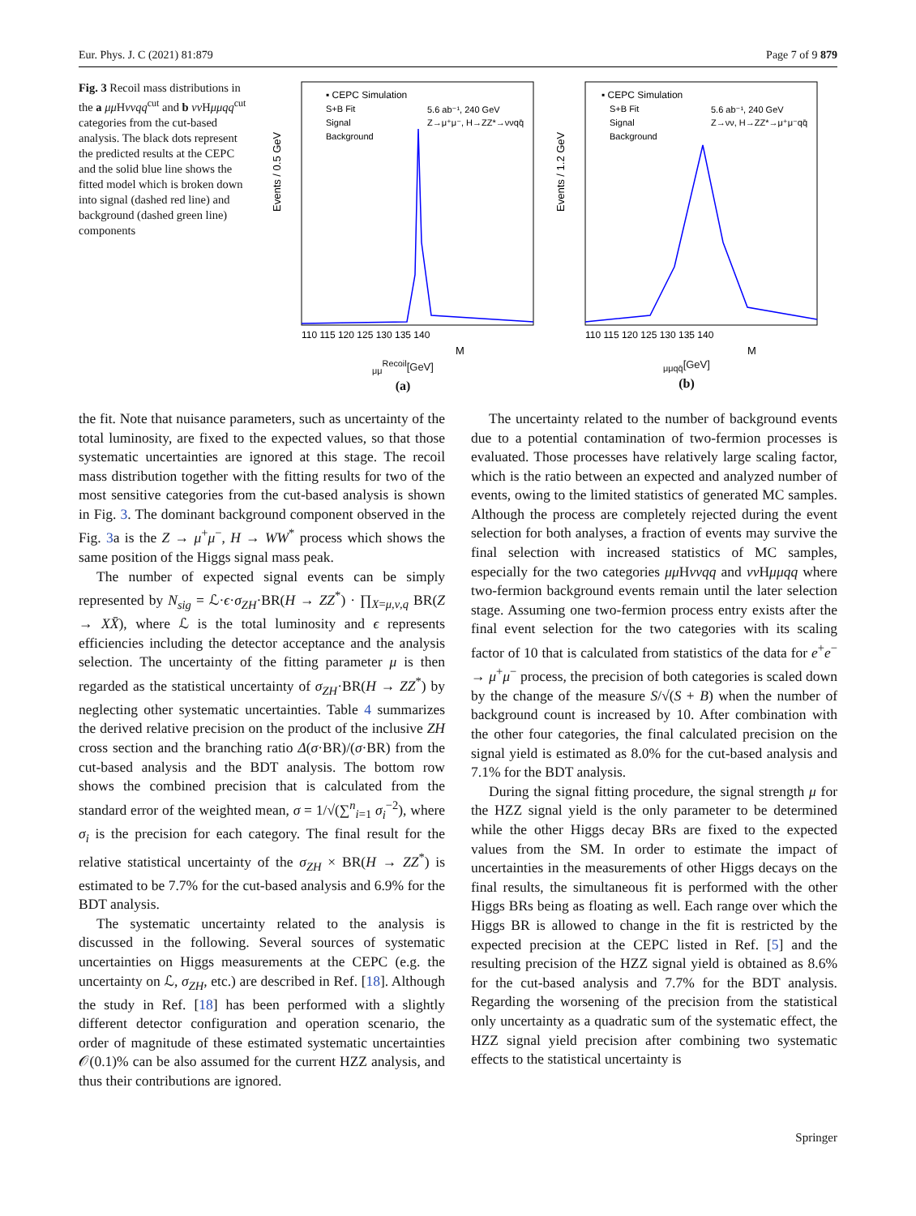Eur. Phys. J. C (2021) 81:879 Page 7 of 9 879
Fig. 3 Recoil mass distributions in the a μμ Hννqq<sup>cut</sup> and b νν Hμμqq<sup>cut</sup> categories from the cut-based analysis. The black dots represent the predicted results at the CEPC and the solid blue line shows the fitted model which is broken down into signal (dashed red line) and background (dashed green line) components
▪ CEPC Simulation
S+B Fit
Signal
Background
5.6 ab⁻¹, 240 GeV
Z→μ⁺μ⁻, H→ZZ*→ννqq̄
Events / 0.5 GeV
110 115 120 125 130 135 140
MμμRecoil[GeV]
(a)
▪ CEPC Simulation
S+B Fit
Signal
Background
5.6 ab⁻¹, 240 GeV
Z→νν, H→ZZ*→μ⁺μ⁻qq̄
Events / 1.2 GeV
110 115 120 125 130 135 140
Mμμqq̄[GeV]
(b)
the fit. Note that nuisance parameters, such as uncertainty of the total luminosity, are fixed to the expected values, so that those systematic uncertainties are ignored at this stage. The recoil mass distribution together with the fitting results for two of the most sensitive categories from the cut-based analysis is shown in Fig. 3. The dominant background component observed in the Fig. 3a is the Z → μ<sup>+</sup>μ<sup>−</sup>, H → WW<sup>*</sup> process which shows the same position of the Higgs signal mass peak.
The number of expected signal events can be simply represented by N<sub>sig</sub> = ℒ·ϵ·σ<sub>ZH</sub>·BR(H → ZZ<sup>*</sup>) · ∏<sub>X=μ,ν,q</sub> BR(Z → XX̄), where ℒ is the total luminosity and ϵ represents efficiencies including the detector acceptance and the analysis selection. The uncertainty of the fitting parameter μ is then regarded as the statistical uncertainty of σ<sub>ZH</sub>·BR(H → ZZ<sup>*</sup>) by neglecting other systematic uncertainties. Table 4 summarizes the derived relative precision on the product of the inclusive ZH cross section and the branching ratio Δ(σ·BR)/(σ·BR) from the cut-based analysis and the BDT analysis. The bottom row shows the combined precision that is calculated from the standard error of the weighted mean, σ = 1/√(∑<sup>n</sup><sub>i=1</sub> σ<sub>i</sub><sup>−2</sup>), where σ<sub>i</sub> is the precision for each category. The final result for the relative statistical uncertainty of the σ<sub>ZH</sub> × BR(H → ZZ<sup>*</sup>) is estimated to be 7.7% for the cut-based analysis and 6.9% for the BDT analysis.
The systematic uncertainty related to the analysis is discussed in the following. Several sources of systematic uncertainties on Higgs measurements at the CEPC (e.g. the uncertainty on ℒ, σ<sub>ZH</sub>, etc.) are described in Ref. [18]. Although the study in Ref. [18] has been performed with a slightly different detector configuration and operation scenario, the order of magnitude of these estimated systematic uncertainties 𝒪(0.1)% can be also assumed for the current HZZ analysis, and thus their contributions are ignored.
The uncertainty related to the number of background events due to a potential contamination of two-fermion processes is evaluated. Those processes have relatively large scaling factor, which is the ratio between an expected and analyzed number of events, owing to the limited statistics of generated MC samples. Although the process are completely rejected during the event selection for both analyses, a fraction of events may survive the final selection with increased statistics of MC samples, especially for the two categories μμ Hννqq and νν Hμμqq where two-fermion background events remain until the later selection stage. Assuming one two-fermion process entry exists after the final event selection for the two categories with its scaling factor of 10 that is calculated from statistics of the data for e<sup>+</sup>e<sup>−</sup> → μ<sup>+</sup>μ<sup>−</sup> process, the precision of both categories is scaled down by the change of the measure S/√(S + B) when the number of background count is increased by 10. After combination with the other four categories, the final calculated precision on the signal yield is estimated as 8.0% for the cut-based analysis and 7.1% for the BDT analysis.
During the signal fitting procedure, the signal strength μ for the HZZ signal yield is the only parameter to be determined while the other Higgs decay BRs are fixed to the expected values from the SM. In order to estimate the impact of uncertainties in the measurements of other Higgs decays on the final results, the simultaneous fit is performed with the other Higgs BRs being as floating as well. Each range over which the Higgs BR is allowed to change in the fit is restricted by the expected precision at the CEPC listed in Ref. [5] and the resulting precision of the HZZ signal yield is obtained as 8.6% for the cut-based analysis and 7.7% for the BDT analysis. Regarding the worsening of the precision from the statistical only uncertainty as a quadratic sum of the systematic effect, the HZZ signal yield precision after combining two systematic effects to the statistical uncertainty is
Springer